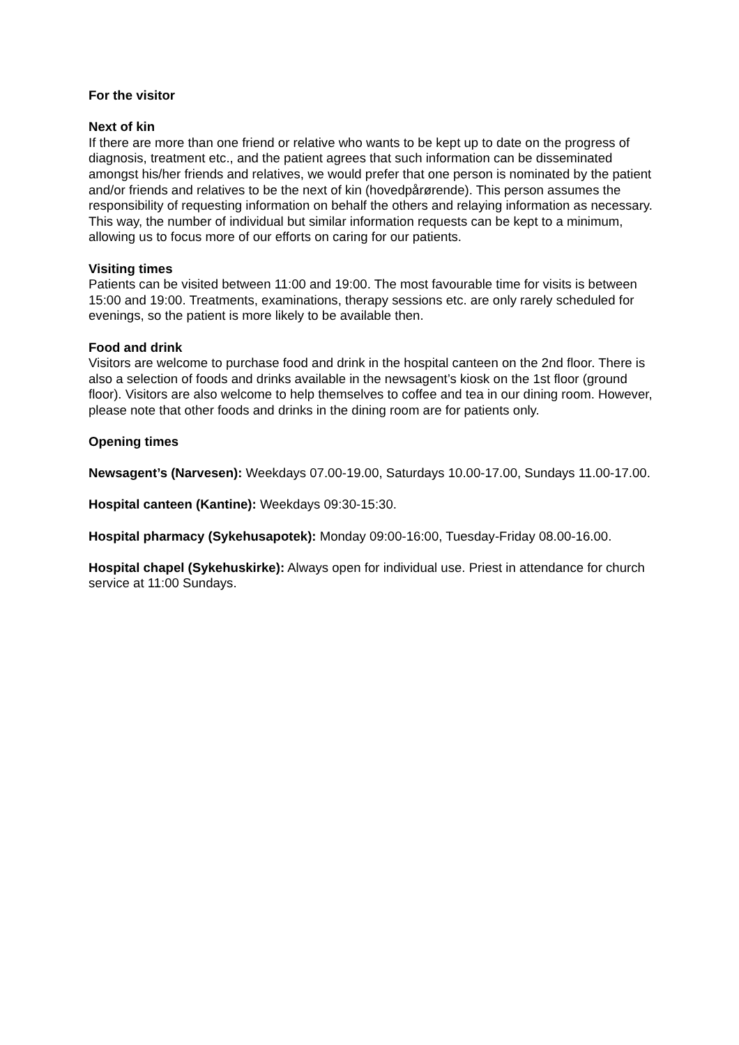For the visitor
Next of kin
If there are more than one friend or relative who wants to be kept up to date on the progress of diagnosis, treatment etc., and the patient agrees that such information can be disseminated amongst his/her friends and relatives, we would prefer that one person is nominated by the patient and/or friends and relatives to be the next of kin (hovedpårørende). This person assumes the responsibility of requesting information on behalf the others and relaying information as necessary. This way, the number of individual but similar information requests can be kept to a minimum, allowing us to focus more of our efforts on caring for our patients.
Visiting times
Patients can be visited between 11:00 and 19:00. The most favourable time for visits is between 15:00 and 19:00. Treatments, examinations, therapy sessions etc. are only rarely scheduled for evenings, so the patient is more likely to be available then.
Food and drink
Visitors are welcome to purchase food and drink in the hospital canteen on the 2nd floor. There is also a selection of foods and drinks available in the newsagent’s kiosk on the 1st floor (ground floor). Visitors are also welcome to help themselves to coffee and tea in our dining room. However, please note that other foods and drinks in the dining room are for patients only.
Opening times
Newsagent’s (Narvesen): Weekdays 07.00-19.00, Saturdays 10.00-17.00, Sundays 11.00-17.00.
Hospital canteen (Kantine): Weekdays 09:30-15:30.
Hospital pharmacy (Sykehusapotek): Monday 09:00-16:00, Tuesday-Friday 08.00-16.00.
Hospital chapel (Sykehuskirke): Always open for individual use. Priest in attendance for church service at 11:00 Sundays.